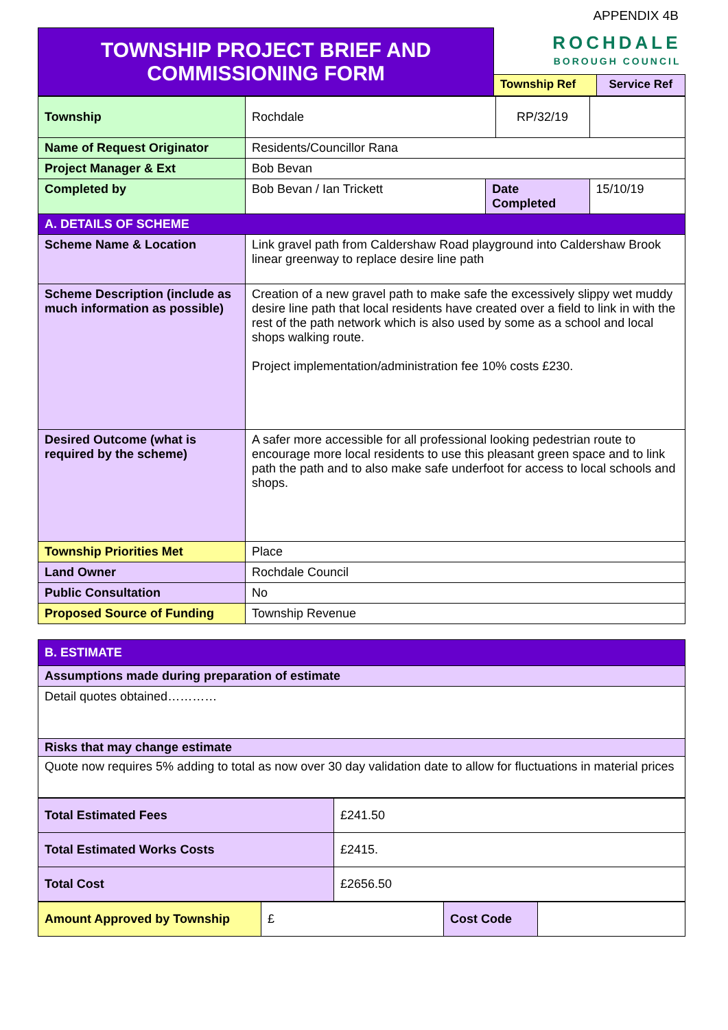APPENDIX 4B
| TOWNSHIP PROJECT BRIEF AND COMMISSIONING FORM | ROCHDALE BOROUGH COUNCIL | |
| | Township Ref | Service Ref |
| Township | Rochdale | | RP/32/19 | |
| Name of Request Originator | Residents/Councillor Rana | | | |
| Project Manager & Ext | Bob Bevan | | | |
| Completed by | Bob Bevan / Ian Trickett | Date Completed | | 15/10/19 |
| A. DETAILS OF SCHEME | | | | |
| Scheme Name & Location | Link gravel path from Caldershaw Road playground into Caldershaw Brook linear greenway to replace desire line path | | | |
| Scheme Description (include as much information as possible) | Creation of a new gravel path to make safe the excessively slippy wet muddy desire line path that local residents have created over a field to link in with the rest of the path network which is also used by some as a school and local shops walking route. Project implementation/administration fee 10% costs £230. | | | |
| Desired Outcome (what is required by the scheme) | A safer more accessible for all professional looking pedestrian route to encourage more local residents to use this pleasant green space and to link path the path and to also make safe underfoot for access to local schools and shops. | | | |
| Township Priorities Met | Place | | | |
| Land Owner | Rochdale Council | | | |
| Public Consultation | No | | | |
| Proposed Source of Funding | Township Revenue | | | |
| B. ESTIMATE |
| Assumptions made during preparation of estimate |
| Detail quotes obtained………… |
| Risks that may change estimate |
| Quote now requires 5% adding to total as now over 30 day validation date to allow for fluctuations in material prices |
| Total Estimated Fees | £241.50 |
| Total Estimated Works Costs | £2415. |
| Total Cost | £2656.50 |
| Amount Approved by Township | £ | Cost Code | |